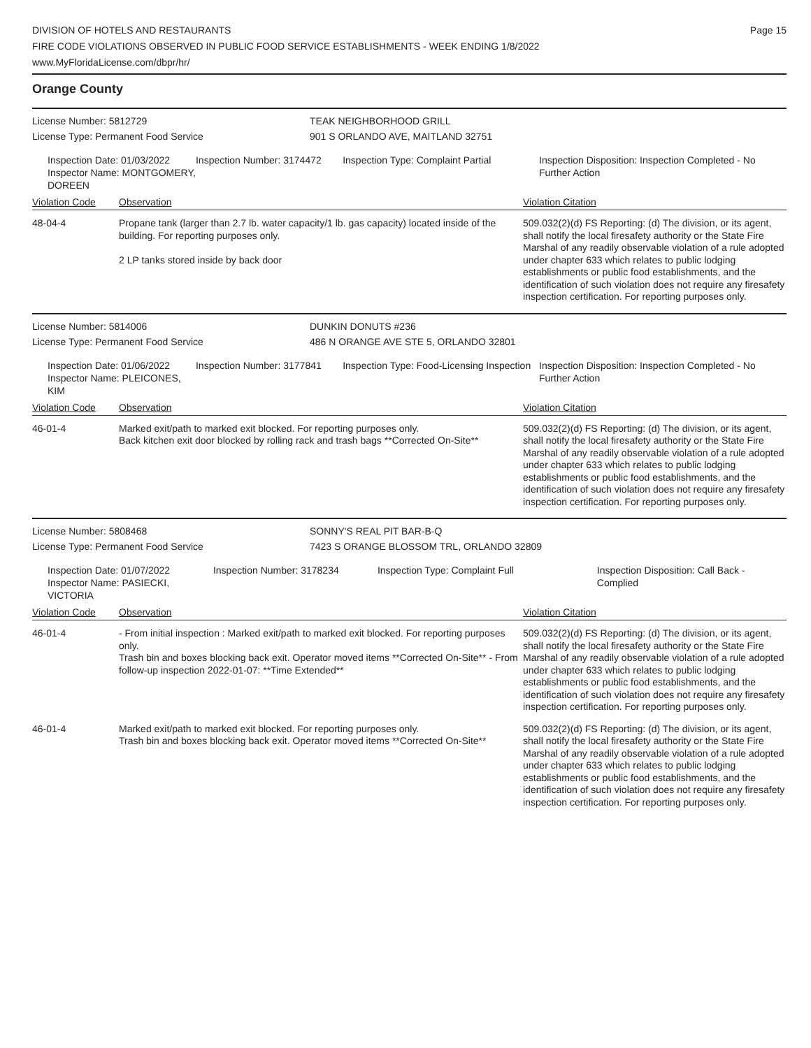DIVISION OF HOTELS AND RESTAURANTS
FIRE CODE VIOLATIONS OBSERVED IN PUBLIC FOOD SERVICE ESTABLISHMENTS - WEEK ENDING 1/8/2022
www.MyFloridaLicense.com/dbpr/hr/
Page 15
Orange County
License Number: 5812729
License Type: Permanent Food Service
TEAK NEIGHBORHOOD GRILL
901 S ORLANDO AVE, MAITLAND 32751
Inspection Date: 01/03/2022
Inspector Name: MONTGOMERY, DOREEN
Inspection Number: 3174472 Inspection Type: Complaint Partial Inspection Disposition: Inspection Completed - No Further Action
Violation Code Observation Violation Citation
48-04-4 Propane tank (larger than 2.7 lb. water capacity/1 lb. gas capacity) located inside of the building. For reporting purposes only.
2 LP tanks stored inside by back door
509.032(2)(d) FS Reporting: (d) The division, or its agent, shall notify the local firesafety authority or the State Fire Marshal of any readily observable violation of a rule adopted under chapter 633 which relates to public lodging establishments or public food establishments, and the identification of such violation does not require any firesafety inspection certification. For reporting purposes only.
License Number: 5814006
License Type: Permanent Food Service
DUNKIN DONUTS #236
486 N ORANGE AVE STE 5, ORLANDO 32801
Inspection Date: 01/06/2022
Inspector Name: PLEICONES, KIM
Inspection Number: 3177841 Inspection Type: Food-Licensing Inspection
Inspection Disposition: Inspection Completed - No Further Action
Violation Code Observation Violation Citation
46-01-4 Marked exit/path to marked exit blocked. For reporting purposes only.
Back kitchen exit door blocked by rolling rack and trash bags **Corrected On-Site**
509.032(2)(d) FS Reporting: (d) The division, or its agent, shall notify the local firesafety authority or the State Fire Marshal of any readily observable violation of a rule adopted under chapter 633 which relates to public lodging establishments or public food establishments, and the identification of such violation does not require any firesafety inspection certification. For reporting purposes only.
License Number: 5808468
License Type: Permanent Food Service
SONNY'S REAL PIT BAR-B-Q
7423 S ORANGE BLOSSOM TRL, ORLANDO 32809
Inspection Date: 01/07/2022
Inspector Name: PASIECKI, VICTORIA
Inspection Number: 3178234 Inspection Type: Complaint Full Inspection Disposition: Call Back - Complied
Violation Code Observation Violation Citation
46-01-4 - From initial inspection : Marked exit/path to marked exit blocked. For reporting purposes only.
Trash bin and boxes blocking back exit. Operator moved items **Corrected On-Site** - From follow-up inspection 2022-01-07: **Time Extended**
509.032(2)(d) FS Reporting: (d) The division, or its agent, shall notify the local firesafety authority or the State Fire Marshal of any readily observable violation of a rule adopted under chapter 633 which relates to public lodging establishments or public food establishments, and the identification of such violation does not require any firesafety inspection certification. For reporting purposes only.
46-01-4 Marked exit/path to marked exit blocked. For reporting purposes only.
Trash bin and boxes blocking back exit. Operator moved items **Corrected On-Site**
509.032(2)(d) FS Reporting: (d) The division, or its agent, shall notify the local firesafety authority or the State Fire Marshal of any readily observable violation of a rule adopted under chapter 633 which relates to public lodging establishments or public food establishments, and the identification of such violation does not require any firesafety inspection certification. For reporting purposes only.